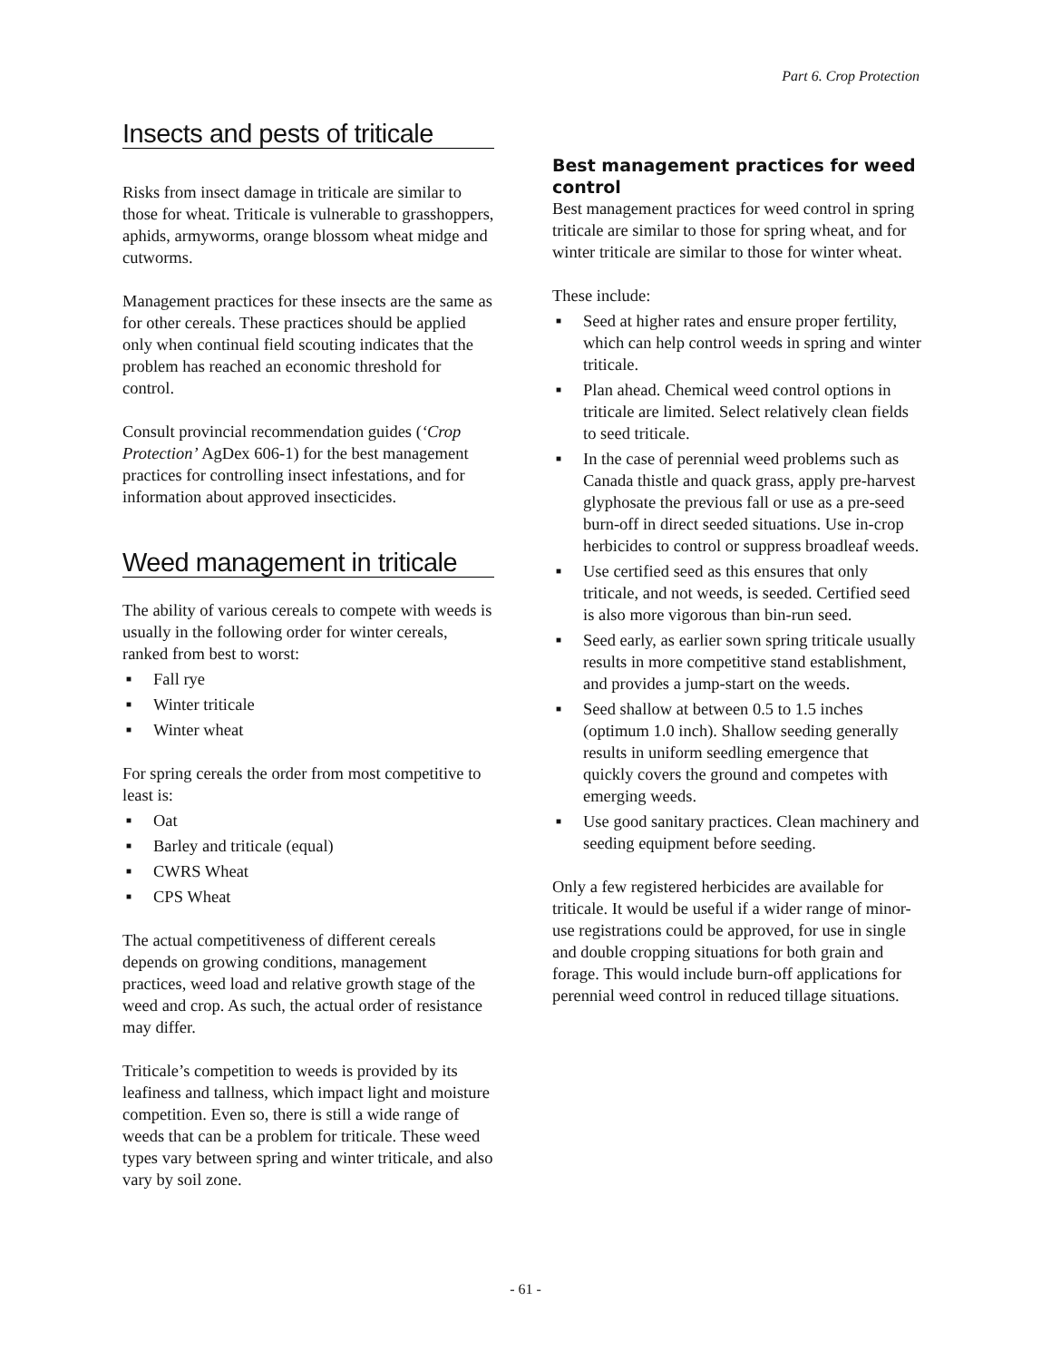Part 6. Crop Protection
Insects and pests of triticale
Risks from insect damage in triticale are similar to those for wheat. Triticale is vulnerable to grasshoppers, aphids, armyworms, orange blossom wheat midge and cutworms.
Management practices for these insects are the same as for other cereals. These practices should be applied only when continual field scouting indicates that the problem has reached an economic threshold for control.
Consult provincial recommendation guides (‘Crop Protection’ AgDex 606-1) for the best management practices for controlling insect infestations, and for information about approved insecticides.
Weed management in triticale
The ability of various cereals to compete with weeds is usually in the following order for winter cereals, ranked from best to worst:
■ Fall rye
■ Winter triticale
■ Winter wheat
For spring cereals the order from most competitive to least is:
■ Oat
■ Barley and triticale (equal)
■ CWRS Wheat
■ CPS Wheat
The actual competitiveness of different cereals depends on growing conditions, management practices, weed load and relative growth stage of the weed and crop. As such, the actual order of resistance may differ.
Triticale’s competition to weeds is provided by its leafiness and tallness, which impact light and moisture competition. Even so, there is still a wide range of weeds that can be a problem for triticale. These weed types vary between spring and winter triticale, and also vary by soil zone.
Best management practices for weed control
Best management practices for weed control in spring triticale are similar to those for spring wheat, and for winter triticale are similar to those for winter wheat.
These include:
■ Seed at higher rates and ensure proper fertility, which can help control weeds in spring and winter triticale.
■ Plan ahead. Chemical weed control options in triticale are limited. Select relatively clean fields to seed triticale.
■ In the case of perennial weed problems such as Canada thistle and quack grass, apply pre-harvest glyphosate the previous fall or use as a pre-seed burn-off in direct seeded situations. Use in-crop herbicides to control or suppress broadleaf weeds.
■ Use certified seed as this ensures that only triticale, and not weeds, is seeded. Certified seed is also more vigorous than bin-run seed.
■ Seed early, as earlier sown spring triticale usually results in more competitive stand establishment, and provides a jump-start on the weeds.
■ Seed shallow at between 0.5 to 1.5 inches (optimum 1.0 inch). Shallow seeding generally results in uniform seedling emergence that quickly covers the ground and competes with emerging weeds.
■ Use good sanitary practices. Clean machinery and seeding equipment before seeding.
Only a few registered herbicides are available for triticale. It would be useful if a wider range of minor-use registrations could be approved, for use in single and double cropping situations for both grain and forage. This would include burn-off applications for perennial weed control in reduced tillage situations.
- 61 -